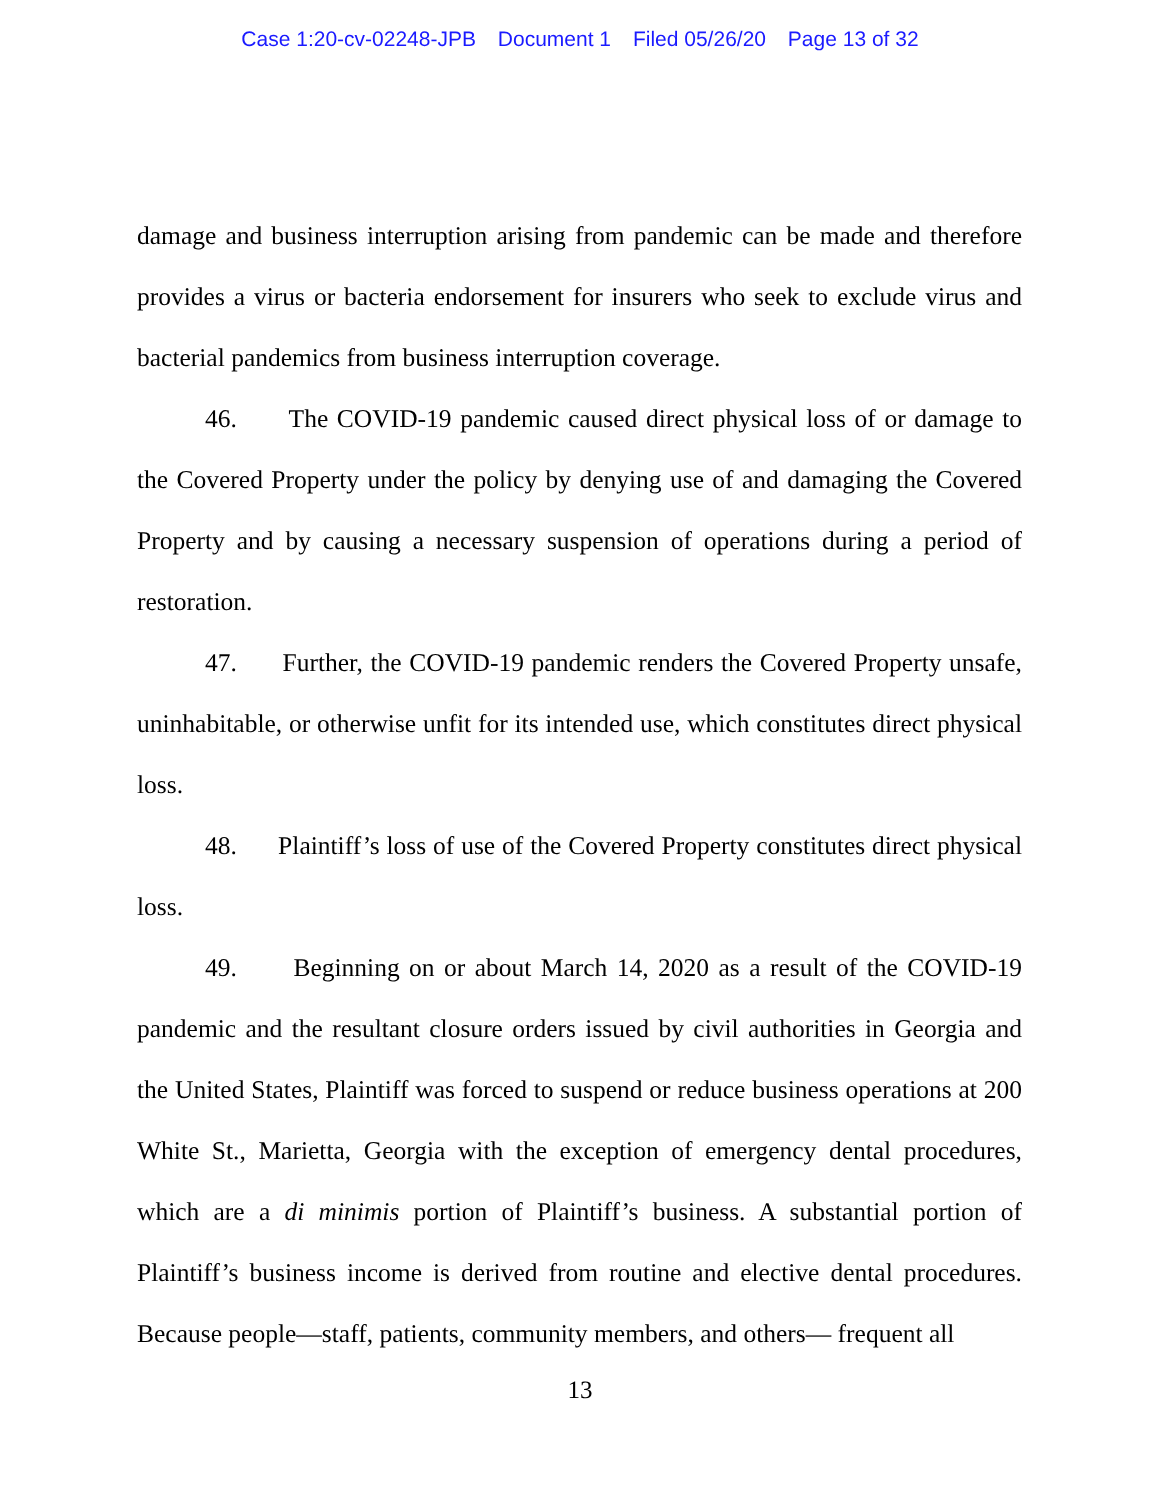Case 1:20-cv-02248-JPB Document 1 Filed 05/26/20 Page 13 of 32
damage and business interruption arising from pandemic can be made and therefore provides a virus or bacteria endorsement for insurers who seek to exclude virus and bacterial pandemics from business interruption coverage.
46. The COVID-19 pandemic caused direct physical loss of or damage to the Covered Property under the policy by denying use of and damaging the Covered Property and by causing a necessary suspension of operations during a period of restoration.
47. Further, the COVID-19 pandemic renders the Covered Property unsafe, uninhabitable, or otherwise unfit for its intended use, which constitutes direct physical loss.
48. Plaintiff’s loss of use of the Covered Property constitutes direct physical loss.
49. Beginning on or about March 14, 2020 as a result of the COVID-19 pandemic and the resultant closure orders issued by civil authorities in Georgia and the United States, Plaintiff was forced to suspend or reduce business operations at 200 White St., Marietta, Georgia with the exception of emergency dental procedures, which are a di minimis portion of Plaintiff’s business. A substantial portion of Plaintiff’s business income is derived from routine and elective dental procedures. Because people—staff, patients, community members, and others— frequent all
13